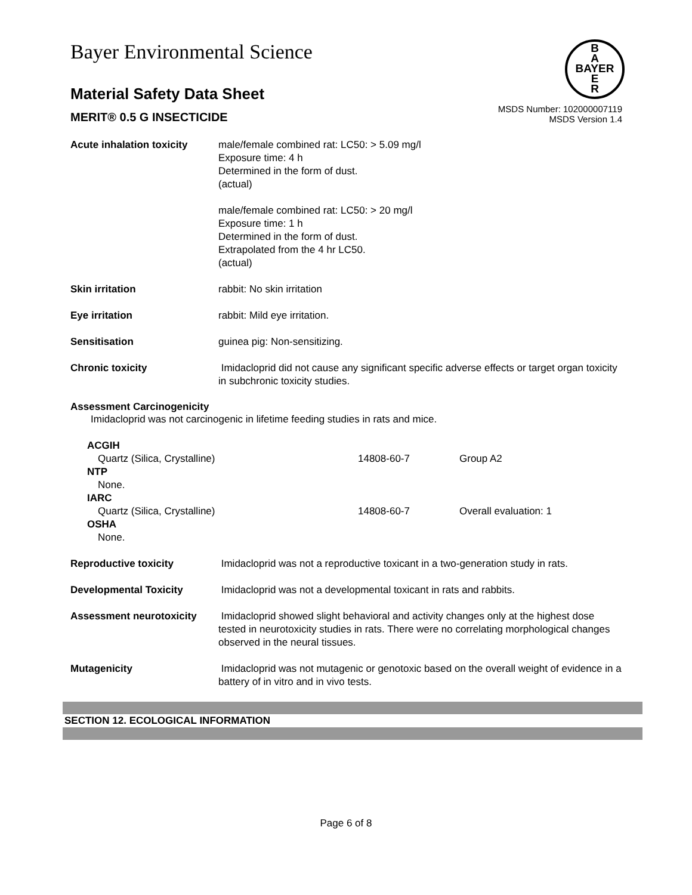B
A
BAYER
E
R
Bayer Environmental Science
Material Safety Data Sheet
MERIT® 0.5 G INSECTICIDE
MSDS Number: 102000007119
MSDS Version 1.4
| Acute inhalation toxicity | male/female combined rat: LC50: > 5.09 mg/l Exposure time: 4 h Determined in the form of dust. (actual) male/female combined rat: LC50: > 20 mg/l Exposure time: 1 h Determined in the form of dust. Extrapolated from the 4 hr LC50. (actual) |
| Skin irritation | rabbit: No skin irritation |
| Eye irritation | rabbit: Mild eye irritation. |
| Sensitisation | guinea pig: Non-sensitizing. |
| Chronic toxicity | Imidacloprid did not cause any significant specific adverse effects or target organ toxicity in subchronic toxicity studies. |
Assessment Carcinogenicity
Imidacloprid was not carcinogenic in lifetime feeding studies in rats and mice.
| ACGIH | | |
| Quartz (Silica, Crystalline) | 14808-60-7 | Group A2 |
| NTP | | |
| None. | | |
| IARC | | |
| Quartz (Silica, Crystalline) | 14808-60-7 | Overall evaluation: 1 |
| OSHA | | |
| None. | | |
| Reproductive toxicity | Imidacloprid was not a reproductive toxicant in a two-generation study in rats. |
| Developmental Toxicity | Imidacloprid was not a developmental toxicant in rats and rabbits. |
| Assessment neurotoxicity | Imidacloprid showed slight behavioral and activity changes only at the highest dose tested in neurotoxicity studies in rats. There were no correlating morphological changes observed in the neural tissues. |
| Mutagenicity | Imidacloprid was not mutagenic or genotoxic based on the overall weight of evidence in a battery of in vitro and in vivo tests. |
SECTION 12. ECOLOGICAL INFORMATION
Page 6 of 8